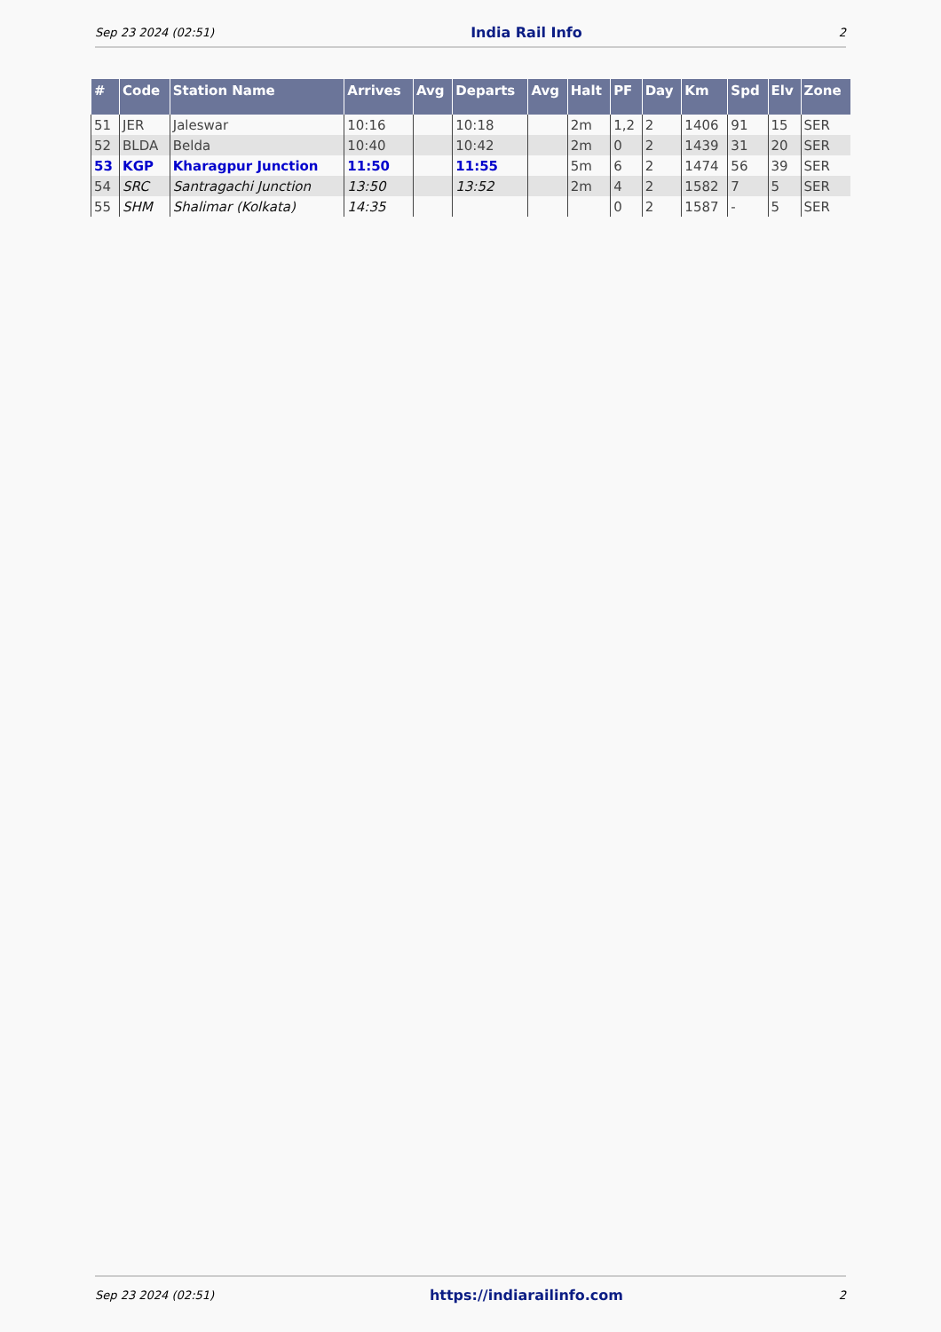Sep 23 2024 (02:51) India Rail Info 2
| # | Code | Station Name | Arrives | Avg | Departs | Avg | Halt | PF | Day | Km | Spd | Elv | Zone |
| --- | --- | --- | --- | --- | --- | --- | --- | --- | --- | --- | --- | --- | --- |
| 51 | JER | Jaleswar | 10:16 | | 10:18 | | 2m | 1,2 | 2 | 1406 | 91 | 15 | SER |
| 52 | BLDA | Belda | 10:40 | | 10:42 | | 2m | 0 | 2 | 1439 | 31 | 20 | SER |
| 53 | KGP | Kharagpur Junction | 11:50 | | 11:55 | | 5m | 6 | 2 | 1474 | 56 | 39 | SER |
| 54 | SRC | Santragachi Junction | 13:50 | | 13:52 | | 2m | 4 | 2 | 1582 | 7 | 5 | SER |
| 55 | SHM | Shalimar (Kolkata) | 14:35 | | | | | 0 | 2 | 1587 | - | 5 | SER |
Sep 23 2024 (02:51) https://indiarailinfo.com 2